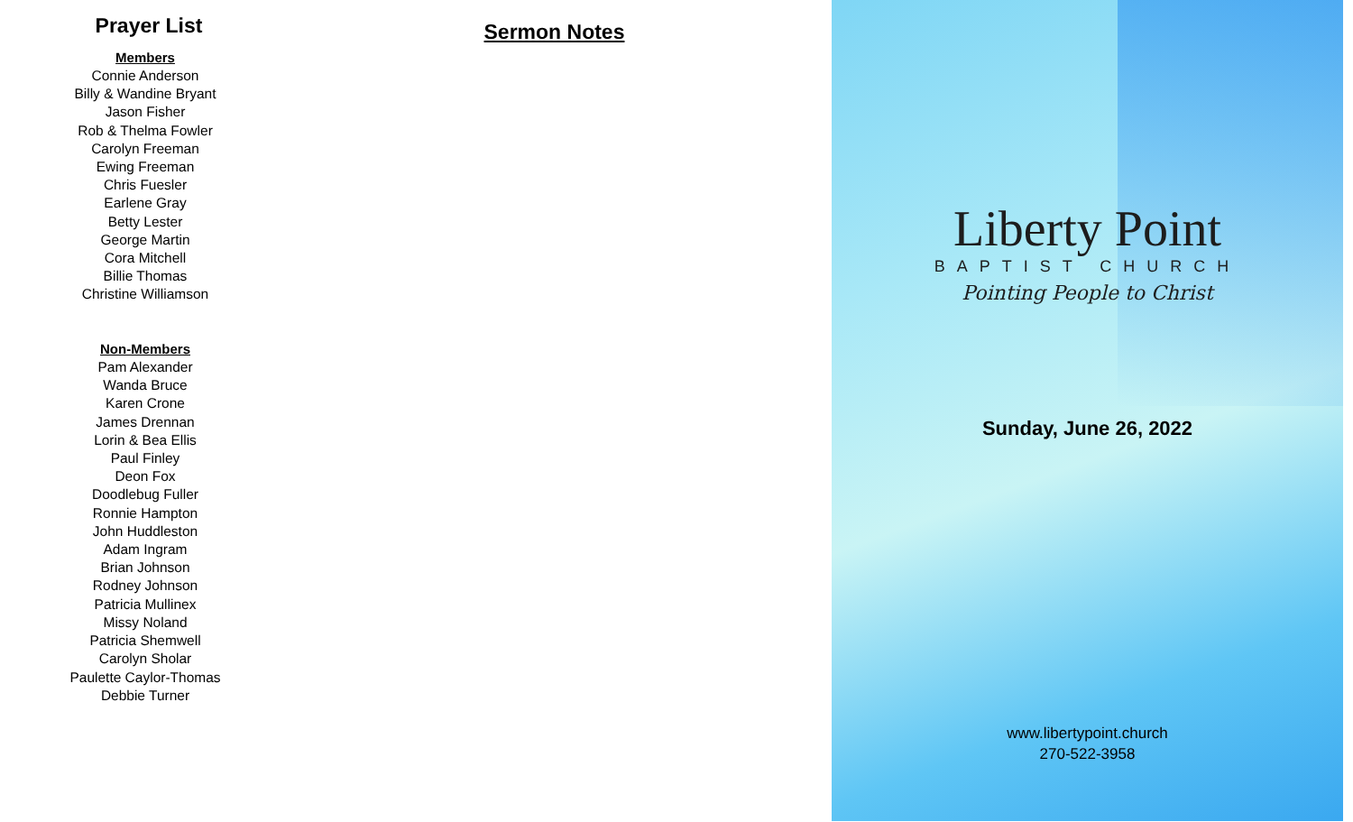Prayer List
Members
Connie Anderson
Billy & Wandine Bryant
Jason Fisher
Rob & Thelma Fowler
Carolyn Freeman
Ewing Freeman
Chris Fuesler
Earlene Gray
Betty Lester
George Martin
Cora Mitchell
Billie Thomas
Christine Williamson
Non-Members
Pam Alexander
Wanda Bruce
Karen Crone
James Drennan
Lorin & Bea Ellis
Paul Finley
Deon Fox
Doodlebug Fuller
Ronnie Hampton
John Huddleston
Adam Ingram
Brian Johnson
Rodney Johnson
Patricia Mullinex
Missy Noland
Patricia Shemwell
Carolyn Sholar
Paulette Caylor-Thomas
Debbie Turner
Sermon Notes
Liberty Point
BAPTIST CHURCH
Pointing People to Christ
Sunday, June 26, 2022
www.libertypoint.church
270-522-3958